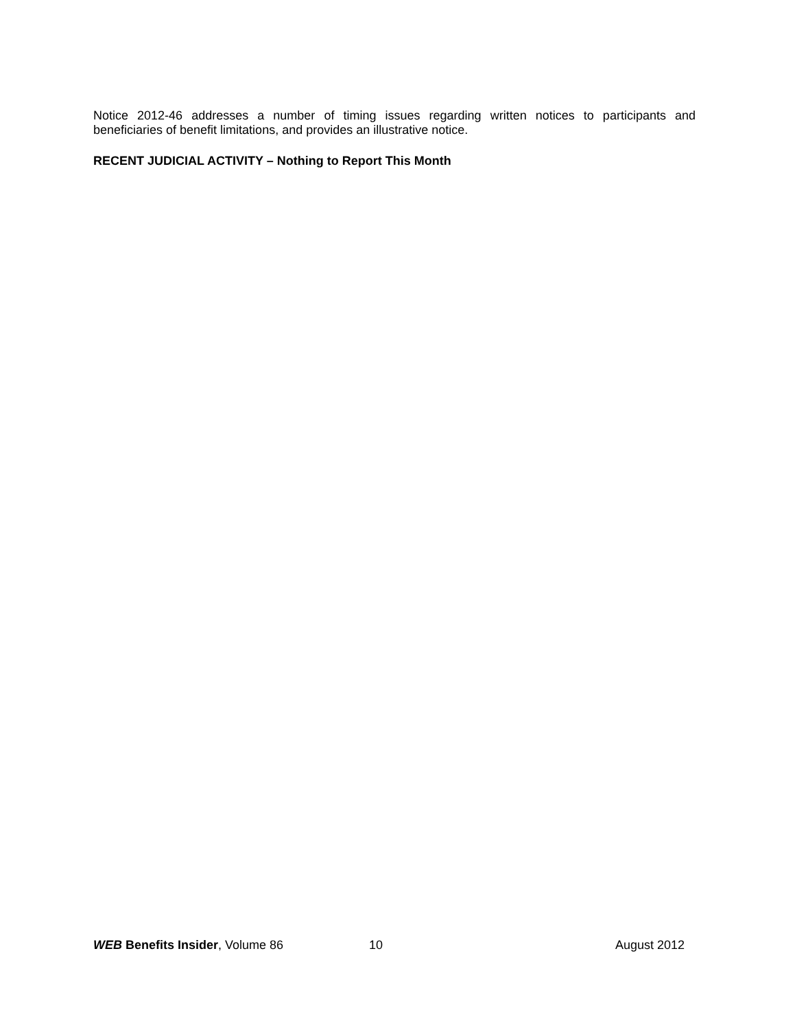Notice 2012-46 addresses a number of timing issues regarding written notices to participants and beneficiaries of benefit limitations, and provides an illustrative notice.
RECENT JUDICIAL ACTIVITY – Nothing to Report This Month
WEB Benefits Insider, Volume 86 10 August 2012